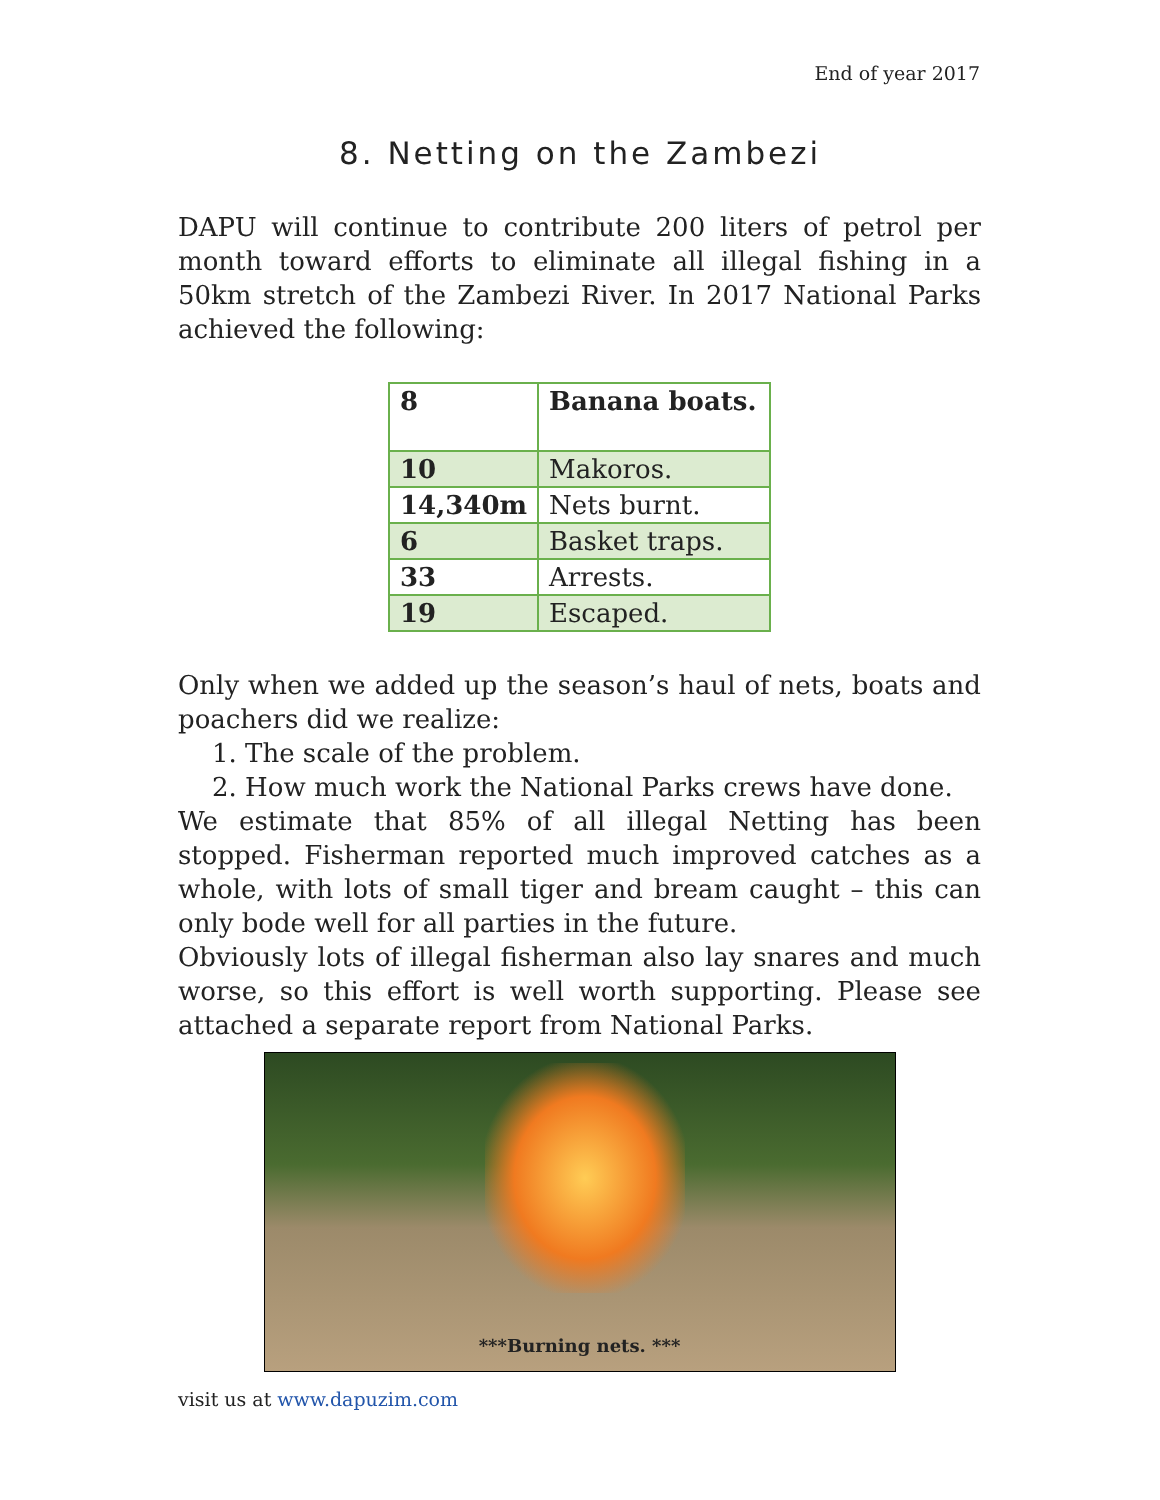End of year 2017
8. Netting on the Zambezi
DAPU will continue to contribute 200 liters of petrol per month toward efforts to eliminate all illegal fishing in a 50km stretch of the Zambezi River. In 2017 National Parks achieved the following:
| 8 | Banana boats. |
| 10 | Makoros. |
| 14,340m | Nets burnt. |
| 6 | Basket traps. |
| 33 | Arrests. |
| 19 | Escaped. |
Only when we added up the season’s haul of nets, boats and poachers did we realize:
1. The scale of the problem.
2. How much work the National Parks crews have done.
We estimate that 85% of all illegal Netting has been stopped. Fisherman reported much improved catches as a whole, with lots of small tiger and bream caught – this can only bode well for all parties in the future.
Obviously lots of illegal fisherman also lay snares and much worse, so this effort is well worth supporting. Please see attached a separate report from National Parks.
***Burning nets. ***
visit us at www.dapuzim.com